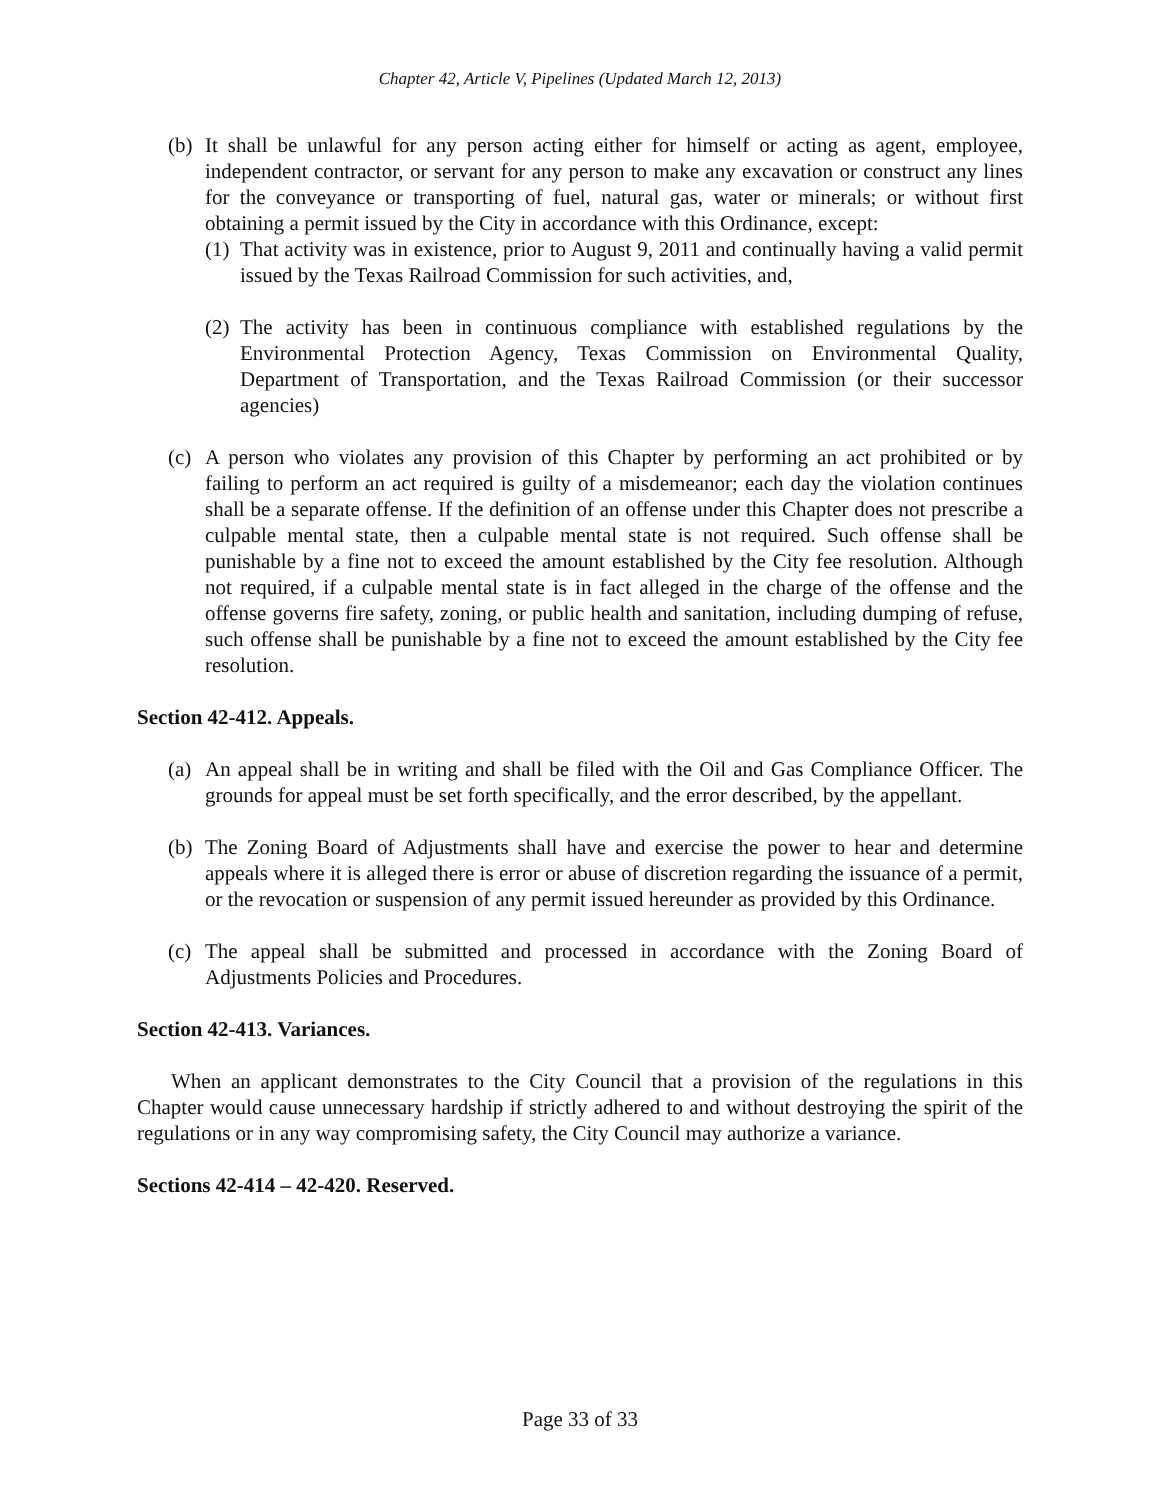Chapter 42, Article V, Pipelines (Updated March 12, 2013)
(b) It shall be unlawful for any person acting either for himself or acting as agent, employee, independent contractor, or servant for any person to make any excavation or construct any lines for the conveyance or transporting of fuel, natural gas, water or minerals; or without first obtaining a permit issued by the City in accordance with this Ordinance, except:
(1) That activity was in existence, prior to August 9, 2011 and continually having a valid permit issued by the Texas Railroad Commission for such activities, and,
(2) The activity has been in continuous compliance with established regulations by the Environmental Protection Agency, Texas Commission on Environmental Quality, Department of Transportation, and the Texas Railroad Commission (or their successor agencies)
(c) A person who violates any provision of this Chapter by performing an act prohibited or by failing to perform an act required is guilty of a misdemeanor; each day the violation continues shall be a separate offense. If the definition of an offense under this Chapter does not prescribe a culpable mental state, then a culpable mental state is not required. Such offense shall be punishable by a fine not to exceed the amount established by the City fee resolution. Although not required, if a culpable mental state is in fact alleged in the charge of the offense and the offense governs fire safety, zoning, or public health and sanitation, including dumping of refuse, such offense shall be punishable by a fine not to exceed the amount established by the City fee resolution.
Section 42-412. Appeals.
(a) An appeal shall be in writing and shall be filed with the Oil and Gas Compliance Officer. The grounds for appeal must be set forth specifically, and the error described, by the appellant.
(b) The Zoning Board of Adjustments shall have and exercise the power to hear and determine appeals where it is alleged there is error or abuse of discretion regarding the issuance of a permit, or the revocation or suspension of any permit issued hereunder as provided by this Ordinance.
(c) The appeal shall be submitted and processed in accordance with the Zoning Board of Adjustments Policies and Procedures.
Section 42-413. Variances.
When an applicant demonstrates to the City Council that a provision of the regulations in this Chapter would cause unnecessary hardship if strictly adhered to and without destroying the spirit of the regulations or in any way compromising safety, the City Council may authorize a variance.
Sections 42-414 – 42-420. Reserved.
Page 33 of 33